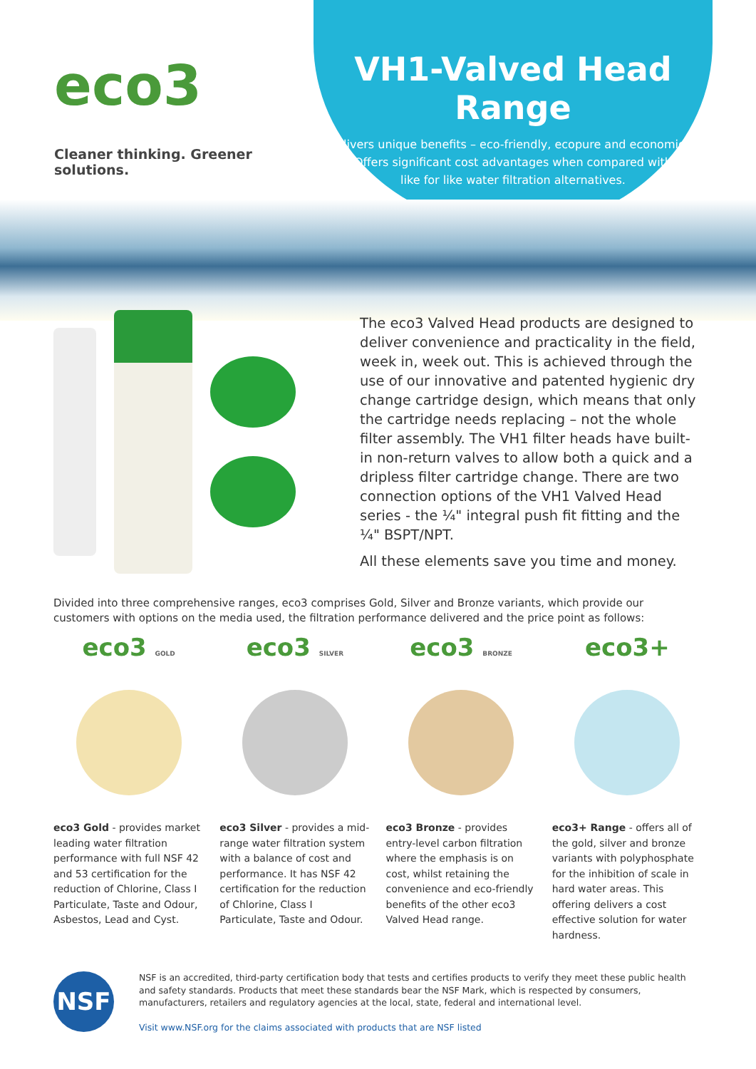eco3
Cleaner thinking. Greener solutions.
VH1-Valved Head Range
Delivers unique benefits – eco-friendly, ecopure and economical.
Offers significant cost advantages when compared with
like for like water filtration alternatives.
The eco3 Valved Head products are designed to deliver convenience and practicality in the field, week in, week out. This is achieved through the use of our innovative and patented hygienic dry change cartridge design, which means that only the cartridge needs replacing – not the whole filter assembly. The VH1 filter heads have built-in non-return valves to allow both a quick and a dripless filter cartridge change. There are two connection options of the VH1 Valved Head series - the ¼" integral push fit fitting and the ¼" BSPT/NPT.
All these elements save you time and money.
Divided into three comprehensive ranges, eco3 comprises Gold, Silver and Bronze variants, which provide our customers with options on the media used, the filtration performance delivered and the price point as follows:
eco3 GOLD
eco3 Gold - provides market leading water filtration performance with full NSF 42 and 53 certification for the reduction of Chlorine, Class I Particulate, Taste and Odour, Asbestos, Lead and Cyst.
eco3 SILVER
eco3 Silver - provides a mid-range water filtration system with a balance of cost and performance. It has NSF 42 certification for the reduction of Chlorine, Class I Particulate, Taste and Odour.
eco3 BRONZE
eco3 Bronze - provides entry-level carbon filtration where the emphasis is on cost, whilst retaining the convenience and eco-friendly benefits of the other eco3 Valved Head range.
eco3+
eco3+ Range - offers all of the gold, silver and bronze variants with polyphosphate for the inhibition of scale in hard water areas. This offering delivers a cost effective solution for water hardness.
NSF
NSF is an accredited, third-party certification body that tests and certifies products to verify they meet these public health and safety standards. Products that meet these standards bear the NSF Mark, which is respected by consumers, manufacturers, retailers and regulatory agencies at the local, state, federal and international level.
Visit www.NSF.org for the claims associated with products that are NSF listed